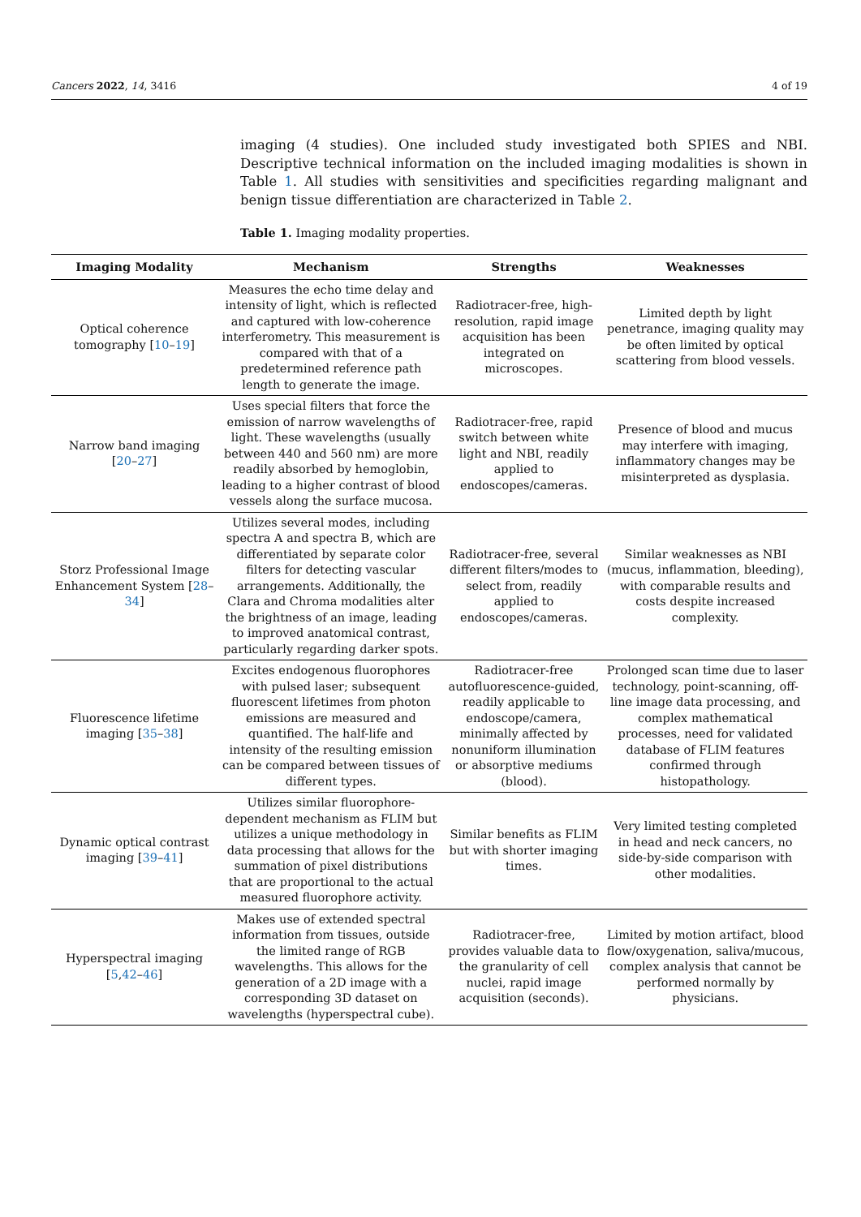Cancers 2022, 14, 3416 4 of 19
imaging (4 studies). One included study investigated both SPIES and NBI. Descriptive technical information on the included imaging modalities is shown in Table 1. All studies with sensitivities and specificities regarding malignant and benign tissue differentiation are characterized in Table 2.
Table 1. Imaging modality properties.
| Imaging Modality | Mechanism | Strengths | Weaknesses |
| --- | --- | --- | --- |
| Optical coherence tomography [ 10 – 19 ] | Measures the echo time delay and intensity of light, which is reflected and captured with low-coherence interferometry. This measurement is compared with that of a predetermined reference path length to generate the image. | Radiotracer-free, high-resolution, rapid image acquisition has been integrated on microscopes. | Limited depth by light penetrance, imaging quality may be often limited by optical scattering from blood vessels. |
| Narrow band imaging [ 20 – 27 ] | Uses special filters that force the emission of narrow wavelengths of light. These wavelengths (usually between 440 and 560 nm) are more readily absorbed by hemoglobin, leading to a higher contrast of blood vessels along the surface mucosa. | Radiotracer-free, rapid switch between white light and NBI, readily applied to endoscopes/cameras. | Presence of blood and mucus may interfere with imaging, inflammatory changes may be misinterpreted as dysplasia. |
| Storz Professional Image Enhancement System [ 28 – 34 ] | Utilizes several modes, including spectra A and spectra B, which are differentiated by separate color filters for detecting vascular arrangements. Additionally, the Clara and Chroma modalities alter the brightness of an image, leading to improved anatomical contrast, particularly regarding darker spots. | Radiotracer-free, several different filters/modes to select from, readily applied to endoscopes/cameras. | Similar weaknesses as NBI (mucus, inflammation, bleeding), with comparable results and costs despite increased complexity. |
| Fluorescence lifetime imaging [ 35 – 38 ] | Excites endogenous fluorophores with pulsed laser; subsequent fluorescent lifetimes from photon emissions are measured and quantified. The half-life and intensity of the resulting emission can be compared between tissues of different types. | Radiotracer-free autofluorescence-guided, readily applicable to endoscope/camera, minimally affected by nonuniform illumination or absorptive mediums (blood). | Prolonged scan time due to laser technology, point-scanning, off-line image data processing, and complex mathematical processes, need for validated database of FLIM features confirmed through histopathology. |
| Dynamic optical contrast imaging [ 39 – 41 ] | Utilizes similar fluorophore-dependent mechanism as FLIM but utilizes a unique methodology in data processing that allows for the summation of pixel distributions that are proportional to the actual measured fluorophore activity. | Similar benefits as FLIM but with shorter imaging times. | Very limited testing completed in head and neck cancers, no side-by-side comparison with other modalities. |
| Hyperspectral imaging [ 5 , 42 – 46 ] | Makes use of extended spectral information from tissues, outside the limited range of RGB wavelengths. This allows for the generation of a 2D image with a corresponding 3D dataset on wavelengths (hyperspectral cube). | Radiotracer-free, provides valuable data to the granularity of cell nuclei, rapid image acquisition (seconds). | Limited by motion artifact, blood flow/oxygenation, saliva/mucous, complex analysis that cannot be performed normally by physicians. |